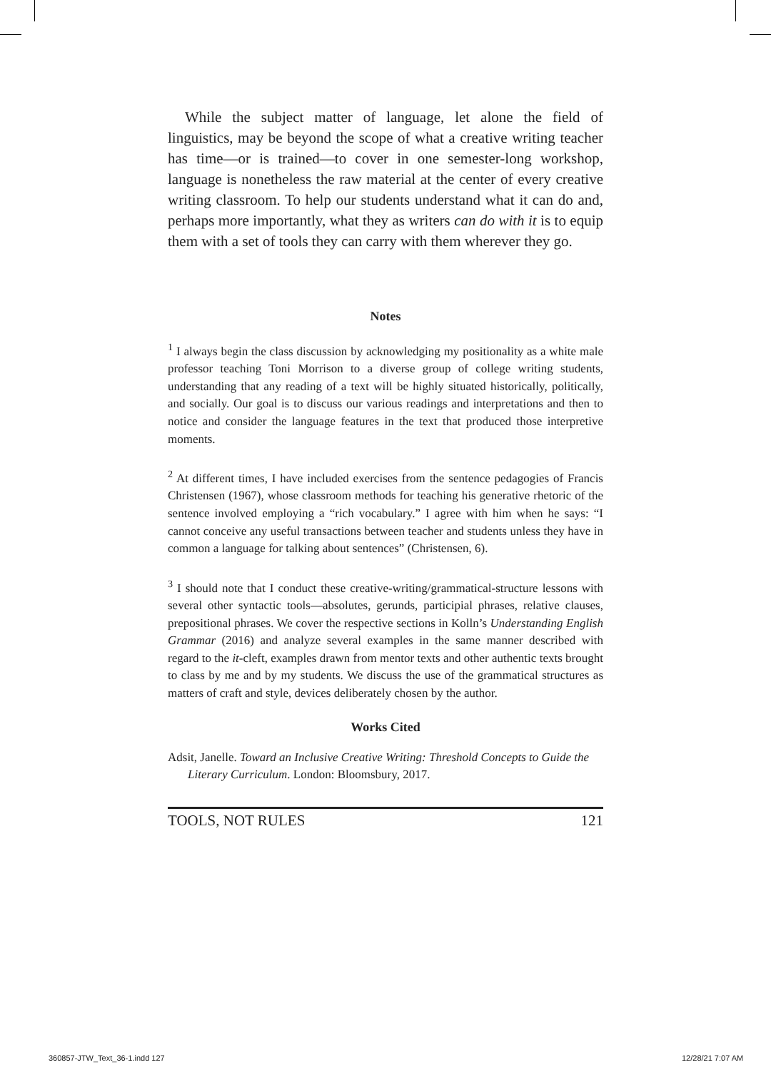While the subject matter of language, let alone the field of linguistics, may be beyond the scope of what a creative writing teacher has time—or is trained—to cover in one semester-long workshop, language is nonetheless the raw material at the center of every creative writing classroom. To help our students understand what it can do and, perhaps more importantly, what they as writers can do with it is to equip them with a set of tools they can carry with them wherever they go.
Notes
<sup>1</sup> I always begin the class discussion by acknowledging my positionality as a white male professor teaching Toni Morrison to a diverse group of college writing students, understanding that any reading of a text will be highly situated historically, politically, and socially. Our goal is to discuss our various readings and interpretations and then to notice and consider the language features in the text that produced those interpretive moments.
<sup>2</sup> At different times, I have included exercises from the sentence pedagogies of Francis Christensen (1967), whose classroom methods for teaching his generative rhetoric of the sentence involved employing a “rich vocabulary.” I agree with him when he says: “I cannot conceive any useful transactions between teacher and students unless they have in common a language for talking about sentences” (Christensen, 6).
<sup>3</sup> I should note that I conduct these creative-writing/grammatical-structure lessons with several other syntactic tools—absolutes, gerunds, participial phrases, relative clauses, prepositional phrases. We cover the respective sections in Kolln’s Understanding English Grammar (2016) and analyze several examples in the same manner described with regard to the it-cleft, examples drawn from mentor texts and other authentic texts brought to class by me and by my students. We discuss the use of the grammatical structures as matters of craft and style, devices deliberately chosen by the author.
Works Cited
Adsit, Janelle. Toward an Inclusive Creative Writing: Threshold Concepts to Guide the Literary Curriculum. London: Bloomsbury, 2017.
TOOLS, NOT RULES 121
360857-JTW_Text_36-1.indd 127 12/28/21 7:07 AM